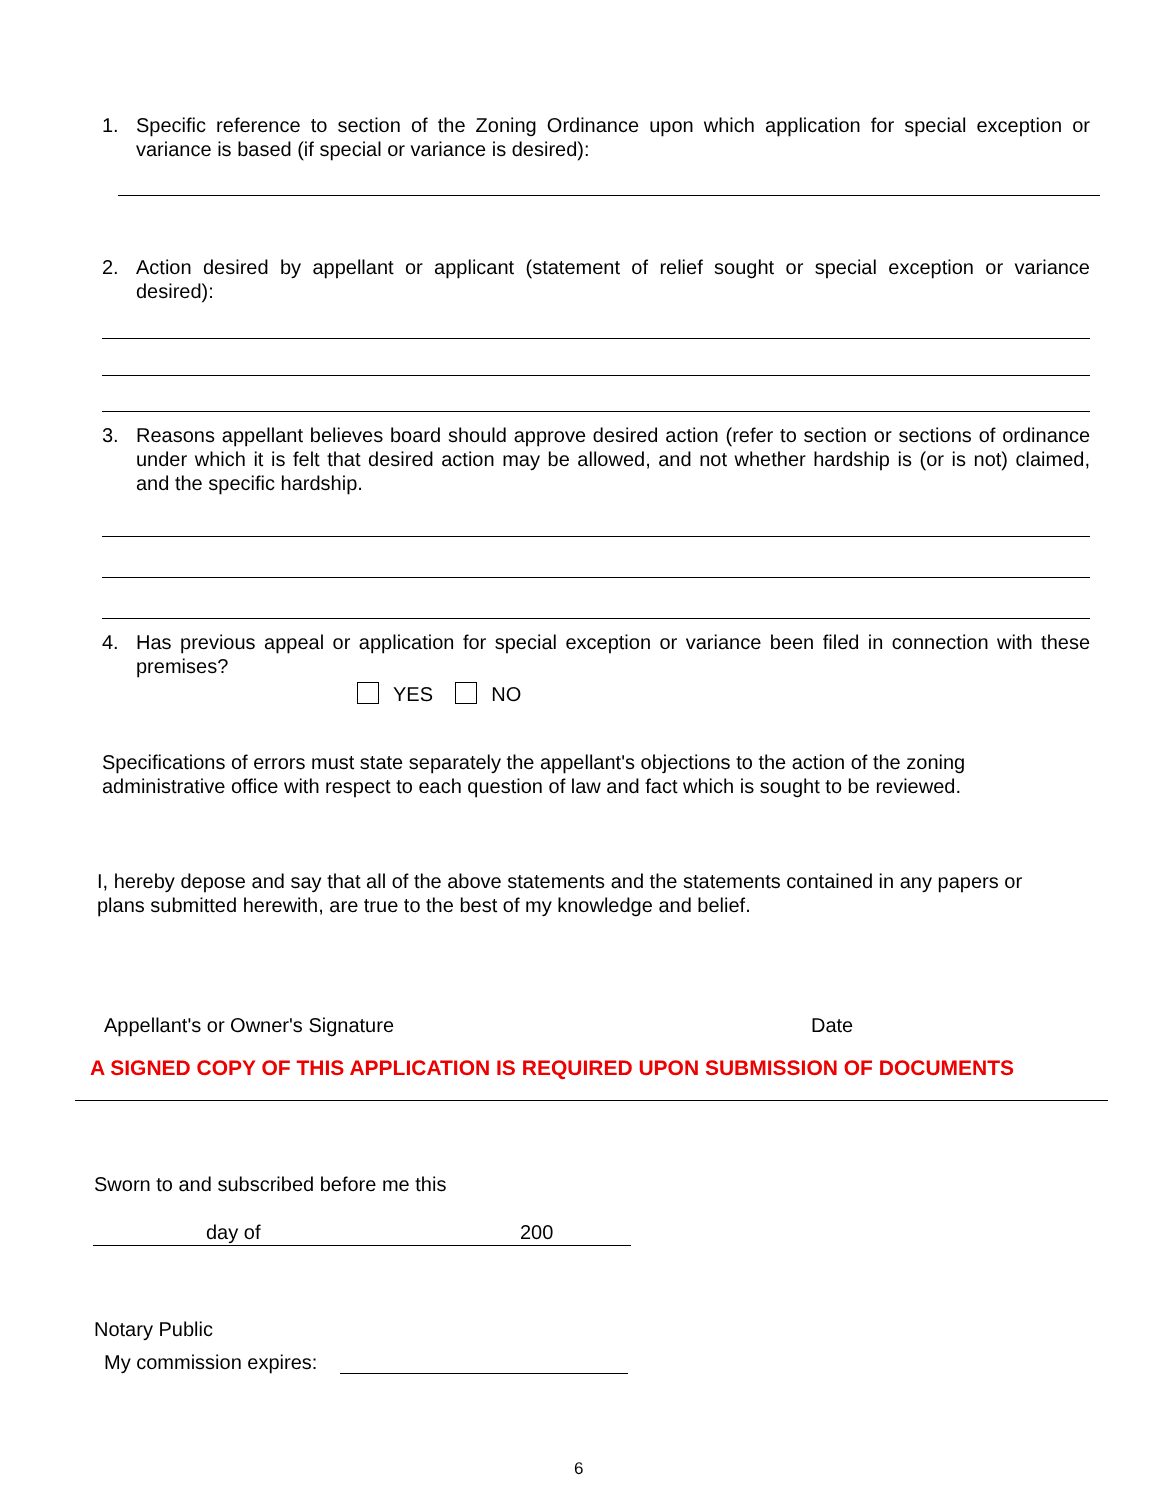1. Specific reference to section of the Zoning Ordinance upon which application for special exception or variance is based (if special or variance is desired):
2. Action desired by appellant or applicant (statement of relief sought or special exception or variance desired):
3. Reasons appellant believes board should approve desired action (refer to section or sections of ordinance under which it is felt that desired action may be allowed, and not whether hardship is (or is not) claimed, and the specific hardship.
4. Has previous appeal or application for special exception or variance been filed in connection with these premises?
YES NO
Specifications of errors must state separately the appellant's objections to the action of the zoning administrative office with respect to each question of law and fact which is sought to be reviewed.
I, hereby depose and say that all of the above statements and the statements contained in any papers or plans submitted herewith, are true to the best of my knowledge and belief.
Appellant's or Owner's Signature
Date
A SIGNED COPY OF THIS APPLICATION IS REQUIRED UPON SUBMISSION OF DOCUMENTS
Sworn to and subscribed before me this
day of 200
Notary Public
My commission expires:
6